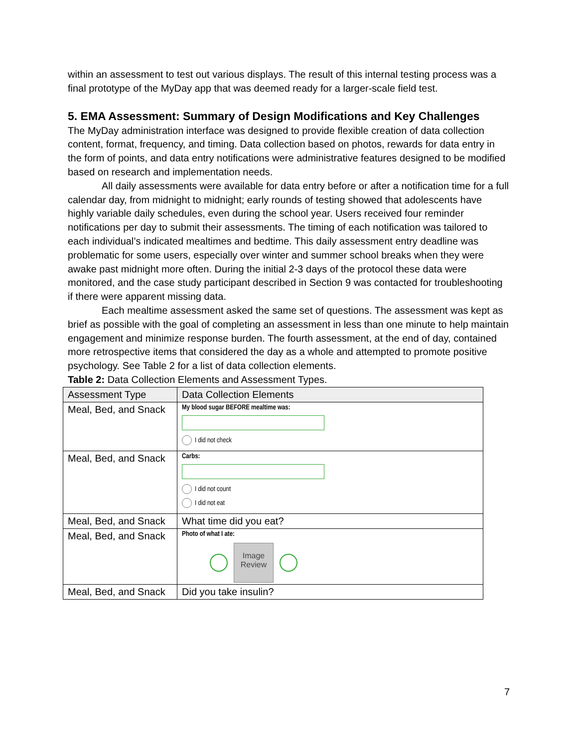within an assessment to test out various displays. The result of this internal testing process was a final prototype of the MyDay app that was deemed ready for a larger-scale field test.
5. EMA Assessment: Summary of Design Modifications and Key Challenges
The MyDay administration interface was designed to provide flexible creation of data collection content, format, frequency, and timing. Data collection based on photos, rewards for data entry in the form of points, and data entry notifications were administrative features designed to be modified based on research and implementation needs.
All daily assessments were available for data entry before or after a notification time for a full calendar day, from midnight to midnight; early rounds of testing showed that adolescents have highly variable daily schedules, even during the school year. Users received four reminder notifications per day to submit their assessments. The timing of each notification was tailored to each individual’s indicated mealtimes and bedtime. This daily assessment entry deadline was problematic for some users, especially over winter and summer school breaks when they were awake past midnight more often. During the initial 2-3 days of the protocol these data were monitored, and the case study participant described in Section 9 was contacted for troubleshooting if there were apparent missing data.
Each mealtime assessment asked the same set of questions. The assessment was kept as brief as possible with the goal of completing an assessment in less than one minute to help maintain engagement and minimize response burden. The fourth assessment, at the end of day, contained more retrospective items that considered the day as a whole and attempted to promote positive psychology. See Table 2 for a list of data collection elements.
Table 2: Data Collection Elements and Assessment Types.
| Assessment Type | Data Collection Elements |
| --- | --- |
| Meal, Bed, and Snack | My blood sugar BEFORE mealtime was: I did not check |
| Meal, Bed, and Snack | Carbs: I did not count I did not eat |
| Meal, Bed, and Snack | What time did you eat? |
| Meal, Bed, and Snack | Photo of what I ate: Image Review |
| Meal, Bed, and Snack | Did you take insulin? |
7